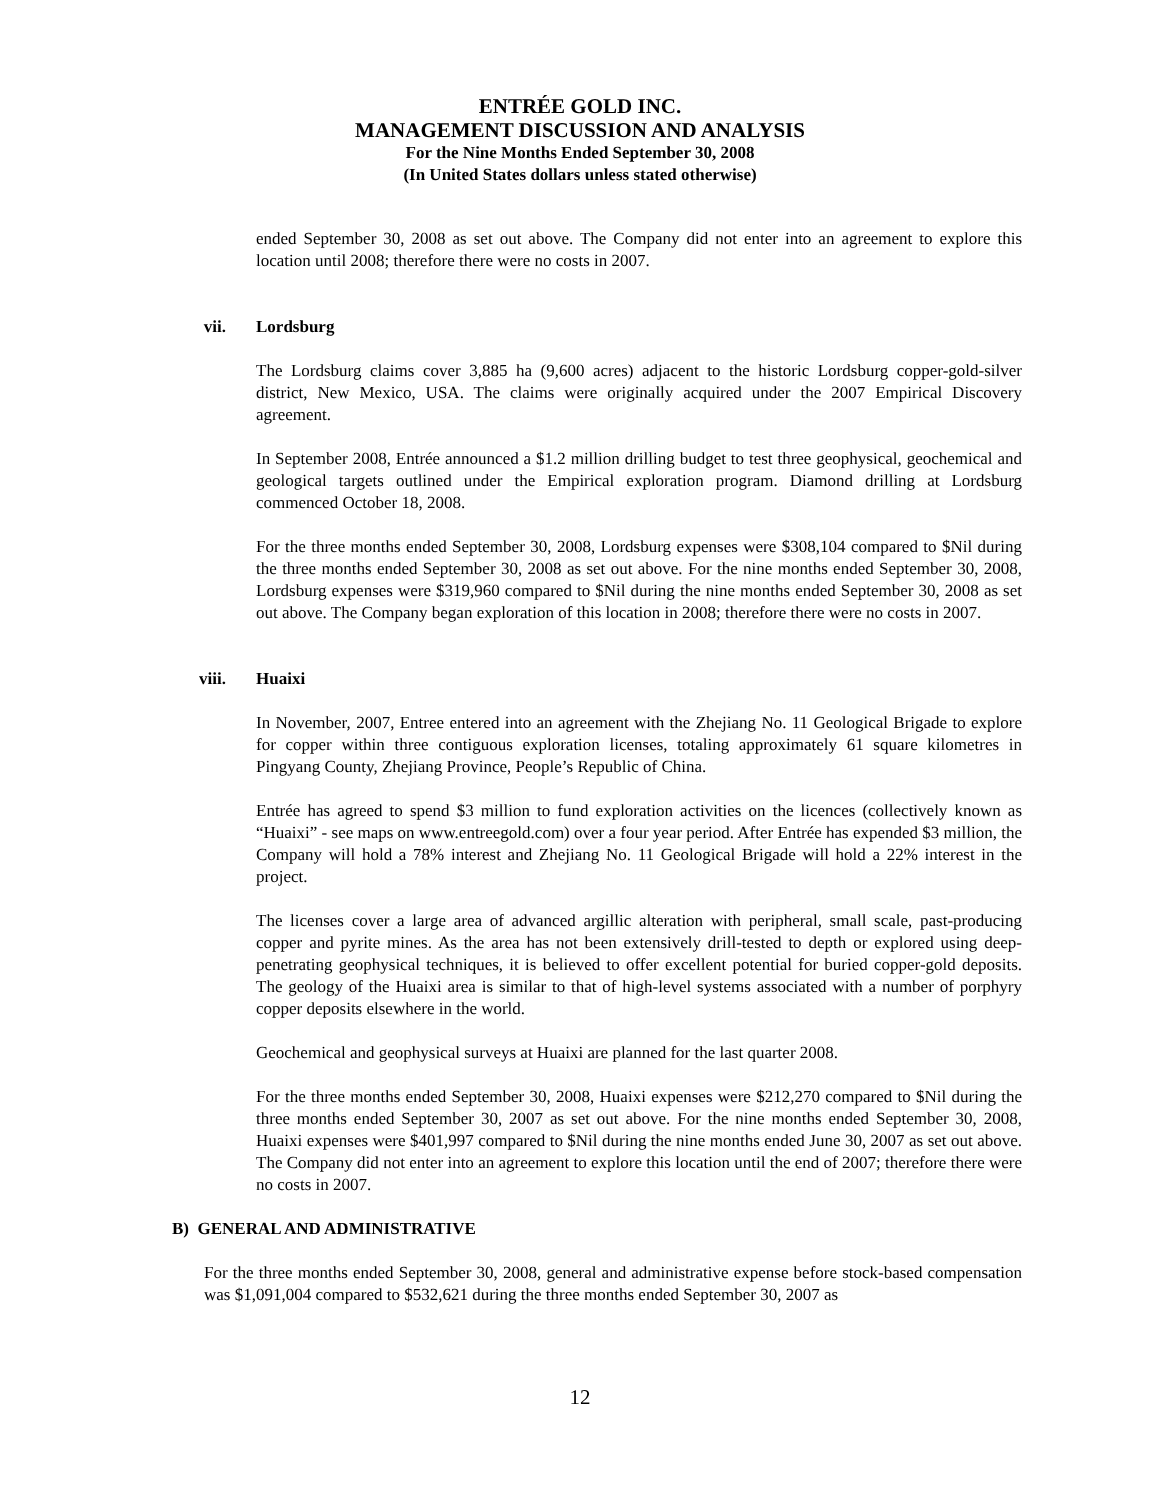ENTRÉE GOLD INC.
MANAGEMENT DISCUSSION AND ANALYSIS
For the Nine Months Ended September 30, 2008
(In United States dollars unless stated otherwise)
ended September 30, 2008 as set out above. The Company did not enter into an agreement to explore this location until 2008; therefore there were no costs in 2007.
vii. Lordsburg
The Lordsburg claims cover 3,885 ha (9,600 acres) adjacent to the historic Lordsburg copper-gold-silver district, New Mexico, USA. The claims were originally acquired under the 2007 Empirical Discovery agreement.
In September 2008, Entrée announced a $1.2 million drilling budget to test three geophysical, geochemical and geological targets outlined under the Empirical exploration program. Diamond drilling at Lordsburg commenced October 18, 2008.
For the three months ended September 30, 2008, Lordsburg expenses were $308,104 compared to $Nil during the three months ended September 30, 2008 as set out above. For the nine months ended September 30, 2008, Lordsburg expenses were $319,960 compared to $Nil during the nine months ended September 30, 2008 as set out above. The Company began exploration of this location in 2008; therefore there were no costs in 2007.
viii. Huaixi
In November, 2007, Entree entered into an agreement with the Zhejiang No. 11 Geological Brigade to explore for copper within three contiguous exploration licenses, totaling approximately 61 square kilometres in Pingyang County, Zhejiang Province, People’s Republic of China.
Entrée has agreed to spend $3 million to fund exploration activities on the licences (collectively known as “Huaixi” - see maps on www.entreegold.com) over a four year period. After Entrée has expended $3 million, the Company will hold a 78% interest and Zhejiang No. 11 Geological Brigade will hold a 22% interest in the project.
The licenses cover a large area of advanced argillic alteration with peripheral, small scale, past-producing copper and pyrite mines. As the area has not been extensively drill-tested to depth or explored using deep-penetrating geophysical techniques, it is believed to offer excellent potential for buried copper-gold deposits. The geology of the Huaixi area is similar to that of high-level systems associated with a number of porphyry copper deposits elsewhere in the world.
Geochemical and geophysical surveys at Huaixi are planned for the last quarter 2008.
For the three months ended September 30, 2008, Huaixi expenses were $212,270 compared to $Nil during the three months ended September 30, 2007 as set out above. For the nine months ended September 30, 2008, Huaixi expenses were $401,997 compared to $Nil during the nine months ended June 30, 2007 as set out above. The Company did not enter into an agreement to explore this location until the end of 2007; therefore there were no costs in 2007.
B) GENERAL AND ADMINISTRATIVE
For the three months ended September 30, 2008, general and administrative expense before stock-based compensation was $1,091,004 compared to $532,621 during the three months ended September 30, 2007 as
12